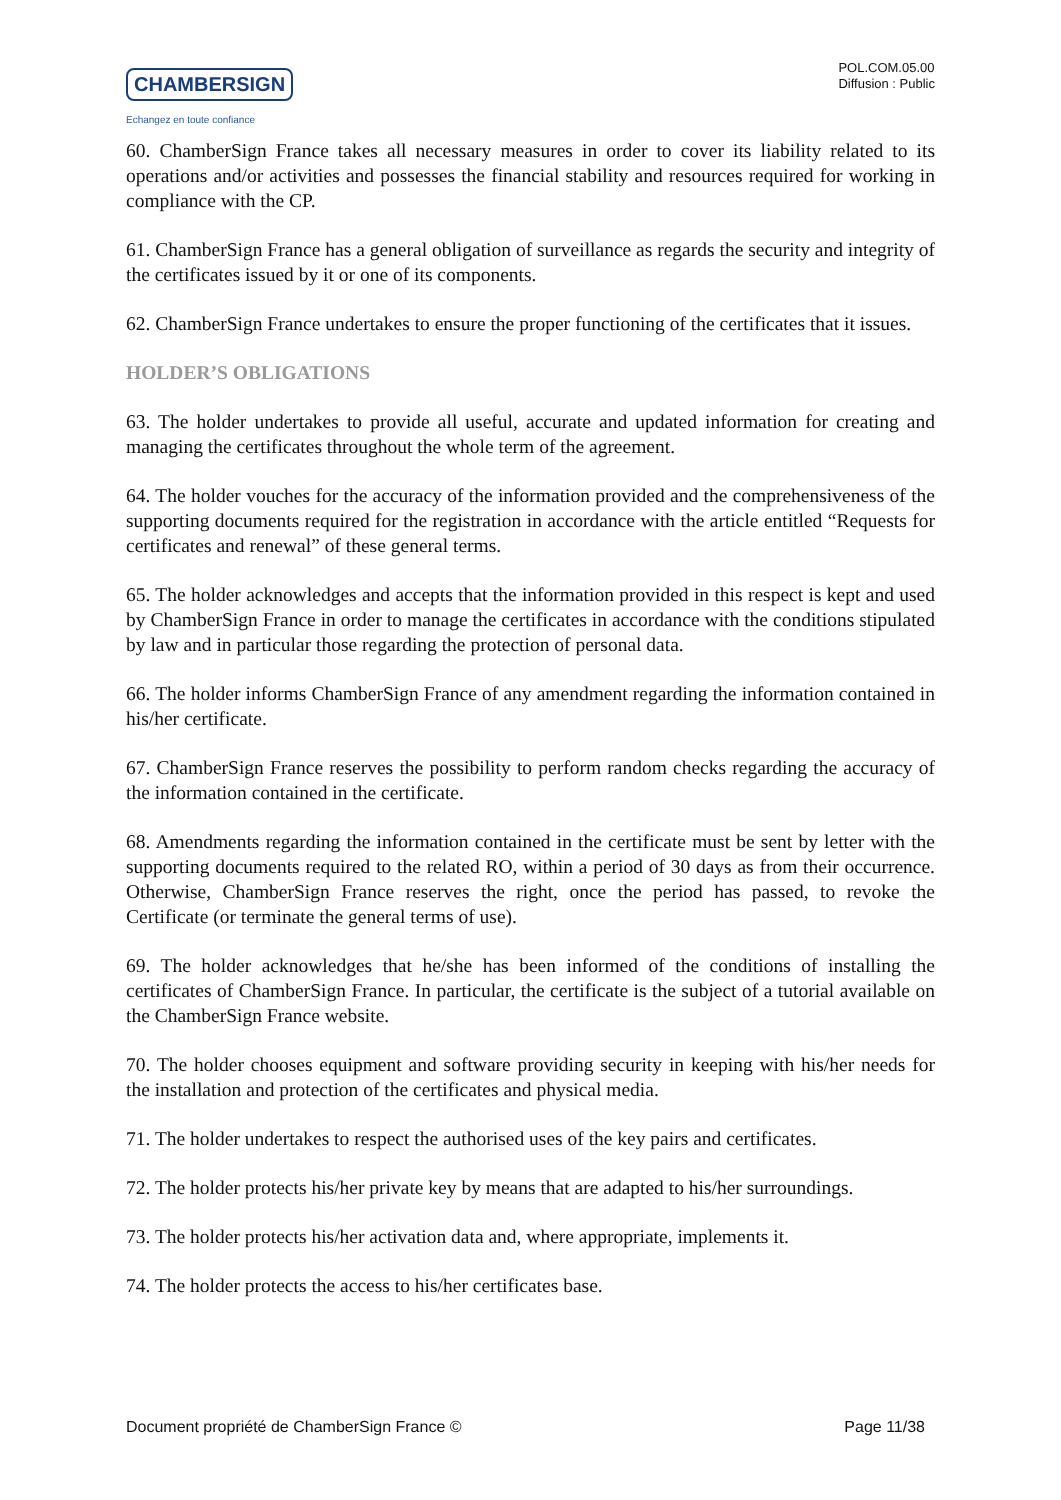CHAMBERSIGN
Echangez en toute confiance
POL.COM.05.00
Diffusion : Public
60. ChamberSign France takes all necessary measures in order to cover its liability related to its operations and/or activities and possesses the financial stability and resources required for working in compliance with the CP.
61. ChamberSign France has a general obligation of surveillance as regards the security and integrity of the certificates issued by it or one of its components.
62. ChamberSign France undertakes to ensure the proper functioning of the certificates that it issues.
HOLDER’S OBLIGATIONS
63. The holder undertakes to provide all useful, accurate and updated information for creating and managing the certificates throughout the whole term of the agreement.
64. The holder vouches for the accuracy of the information provided and the comprehensiveness of the supporting documents required for the registration in accordance with the article entitled “Requests for certificates and renewal” of these general terms.
65. The holder acknowledges and accepts that the information provided in this respect is kept and used by ChamberSign France in order to manage the certificates in accordance with the conditions stipulated by law and in particular those regarding the protection of personal data.
66. The holder informs ChamberSign France of any amendment regarding the information contained in his/her certificate.
67. ChamberSign France reserves the possibility to perform random checks regarding the accuracy of the information contained in the certificate.
68. Amendments regarding the information contained in the certificate must be sent by letter with the supporting documents required to the related RO, within a period of 30 days as from their occurrence. Otherwise, ChamberSign France reserves the right, once the period has passed, to revoke the Certificate (or terminate the general terms of use).
69. The holder acknowledges that he/she has been informed of the conditions of installing the certificates of ChamberSign France. In particular, the certificate is the subject of a tutorial available on the ChamberSign France website.
70. The holder chooses equipment and software providing security in keeping with his/her needs for the installation and protection of the certificates and physical media.
71. The holder undertakes to respect the authorised uses of the key pairs and certificates.
72. The holder protects his/her private key by means that are adapted to his/her surroundings.
73. The holder protects his/her activation data and, where appropriate, implements it.
74. The holder protects the access to his/her certificates base.
Document propriété de ChamberSign France © Page 11/38